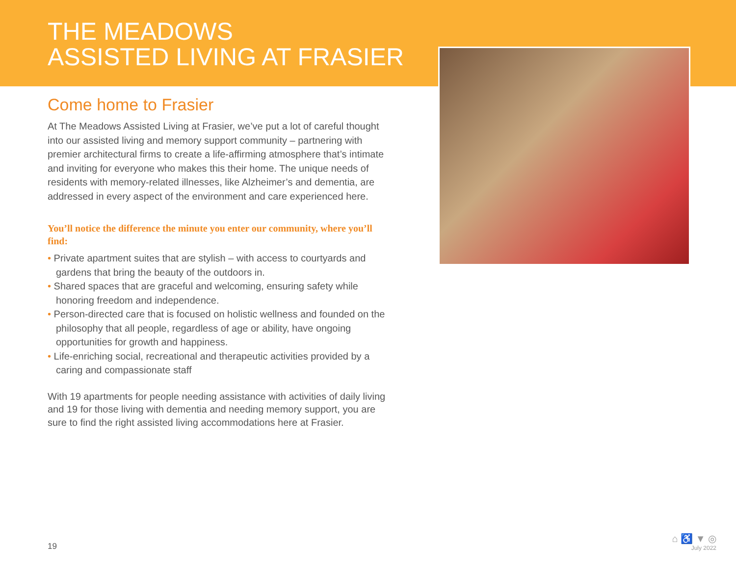THE MEADOWS
ASSISTED LIVING AT FRASIER
Come home to Frasier
At The Meadows Assisted Living at Frasier, we’ve put a lot of careful thought into our assisted living and memory support community – partnering with premier architectural firms to create a life-affirming atmosphere that’s intimate and inviting for everyone who makes this their home. The unique needs of residents with memory-related illnesses, like Alzheimer’s and dementia, are addressed in every aspect of the environment and care experienced here.
You’ll notice the difference the minute you enter our community, where you’ll find:
• Private apartment suites that are stylish – with access to courtyards and gardens that bring the beauty of the outdoors in.
• Shared spaces that are graceful and welcoming, ensuring safety while honoring freedom and independence.
• Person-directed care that is focused on holistic wellness and founded on the philosophy that all people, regardless of age or ability, have ongoing opportunities for growth and happiness.
• Life-enriching social, recreational and therapeutic activities provided by a caring and compassionate staff
With 19 apartments for people needing assistance with activities of daily living and 19 for those living with dementia and needing memory support, you are sure to find the right assisted living accommodations here at Frasier.
19
⌂ ♿ ▼ ◎
July 2022